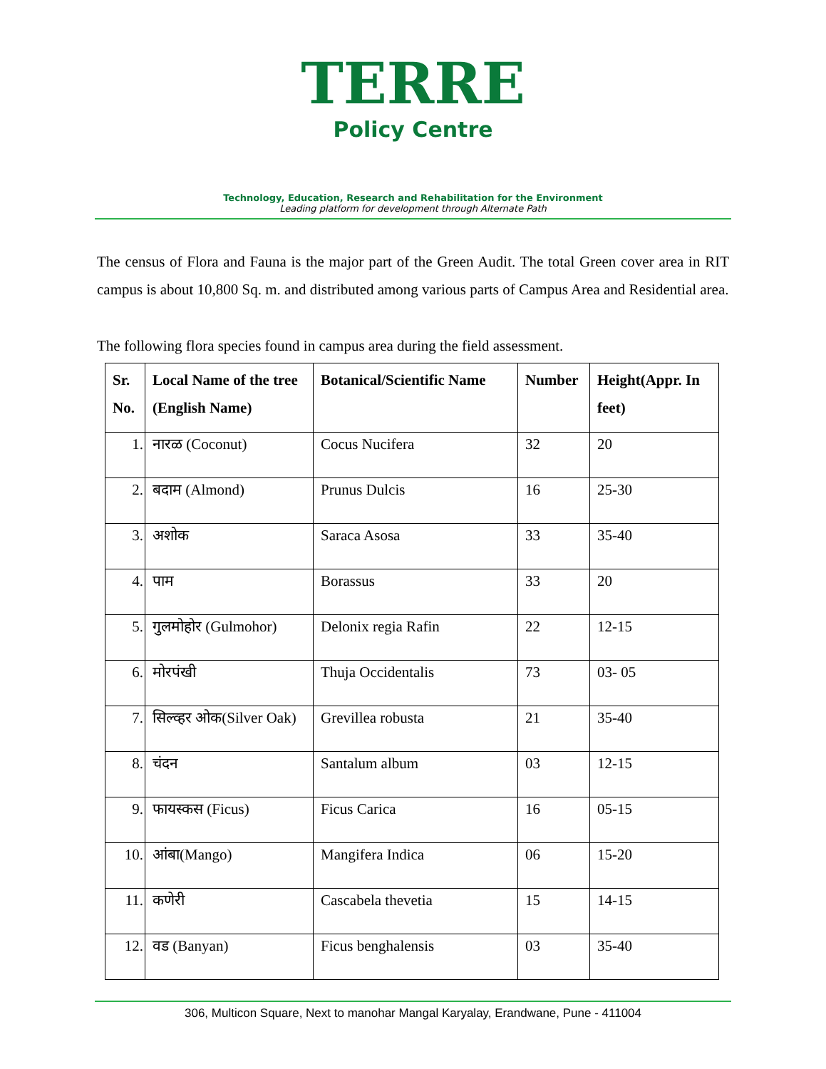TERRE
Policy Centre
Technology, Education, Research and Rehabilitation for the Environment
Leading platform for development through Alternate Path
The census of Flora and Fauna is the major part of the Green Audit. The total Green cover area in RIT campus is about 10,800 Sq. m. and distributed among various parts of Campus Area and Residential area.
The following flora species found in campus area during the field assessment.
| Sr. No. | Local Name of the tree (English Name) | Botanical/Scientific Name | Number | Height(Appr. In feet) |
| --- | --- | --- | --- | --- |
| 1. | नारळ (Coconut) | Cocus Nucifera | 32 | 20 |
| 2. | बदाम (Almond) | Prunus Dulcis | 16 | 25-30 |
| 3. | अशोक | Saraca Asosa | 33 | 35-40 |
| 4. | पाम | Borassus | 33 | 20 |
| 5. | गुलमोहोर (Gulmohor) | Delonix regia Rafin | 22 | 12-15 |
| 6. | मोरपंखी | Thuja Occidentalis | 73 | 03- 05 |
| 7. | सिल्व्हर ओक(Silver Oak) | Grevillea robusta | 21 | 35-40 |
| 8. | चंदन | Santalum album | 03 | 12-15 |
| 9. | फायस्कस (Ficus) | Ficus Carica | 16 | 05-15 |
| 10. | आंबा(Mango) | Mangifera Indica | 06 | 15-20 |
| 11. | कणेरी | Cascabela thevetia | 15 | 14-15 |
| 12. | वड (Banyan) | Ficus benghalensis | 03 | 35-40 |
306, Multicon Square, Next to manohar Mangal Karyalay, Erandwane, Pune - 411004